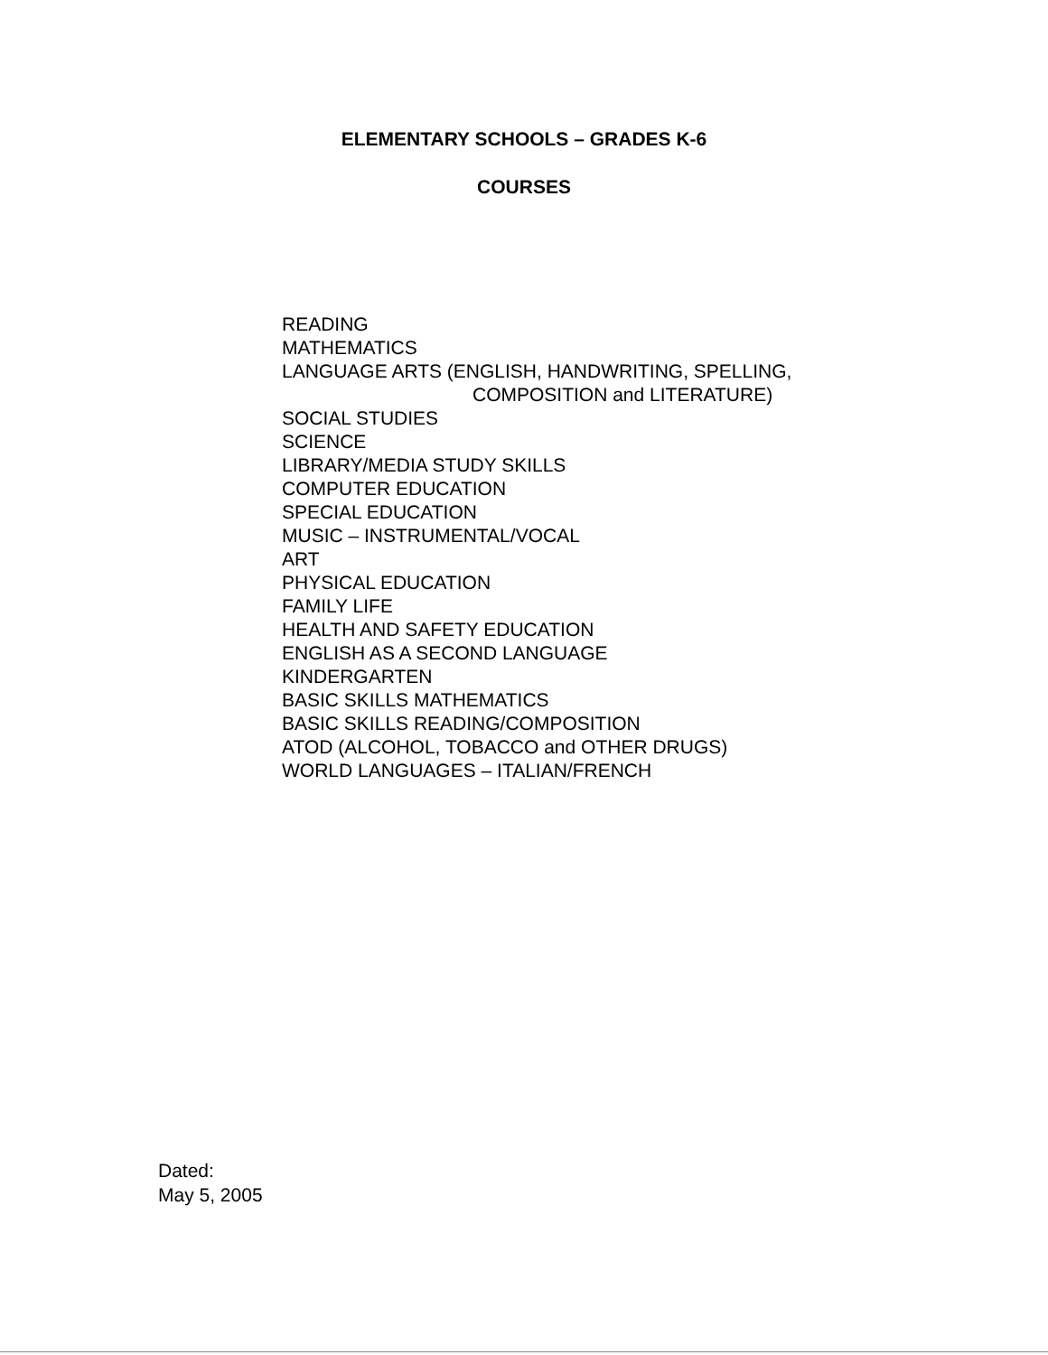ELEMENTARY SCHOOLS – GRADES K-6
COURSES
READING
MATHEMATICS
LANGUAGE ARTS (ENGLISH, HANDWRITING, SPELLING,
COMPOSITION and LITERATURE)
SOCIAL STUDIES
SCIENCE
LIBRARY/MEDIA STUDY SKILLS
COMPUTER EDUCATION
SPECIAL EDUCATION
MUSIC – INSTRUMENTAL/VOCAL
ART
PHYSICAL EDUCATION
FAMILY LIFE
HEALTH AND SAFETY EDUCATION
ENGLISH AS A SECOND LANGUAGE
KINDERGARTEN
BASIC SKILLS MATHEMATICS
BASIC SKILLS READING/COMPOSITION
ATOD (ALCOHOL, TOBACCO and OTHER DRUGS)
WORLD LANGUAGES – ITALIAN/FRENCH
Dated:
May 5, 2005